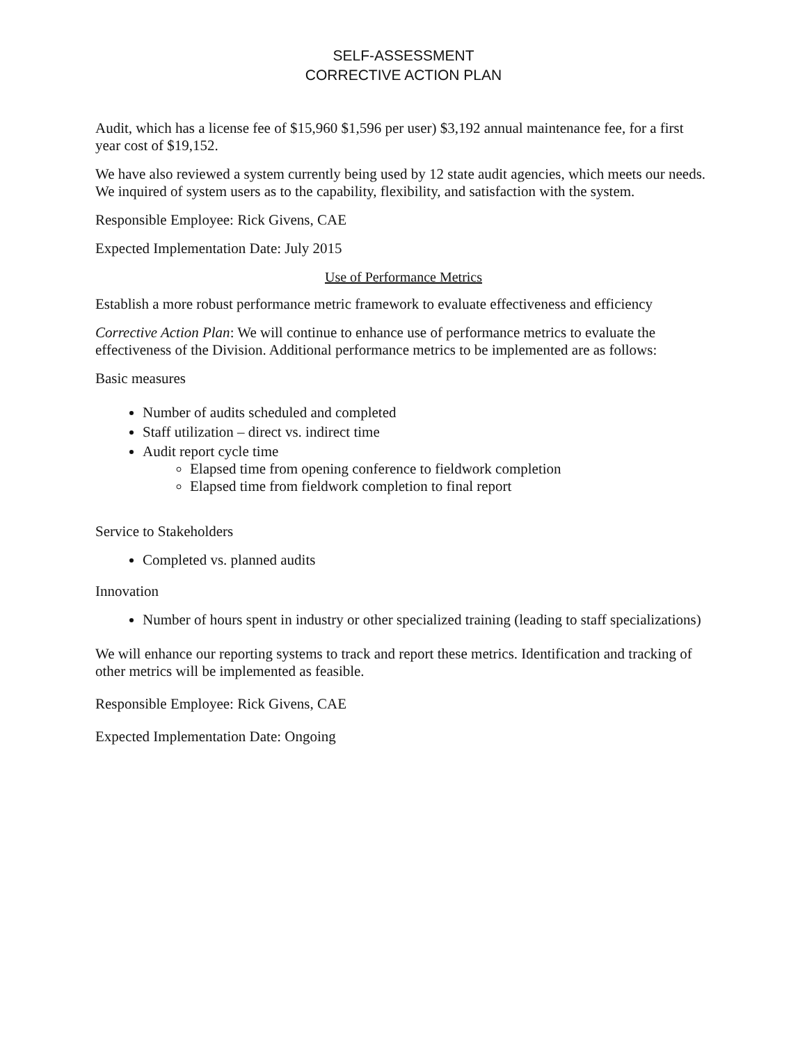SELF-ASSESSMENT
CORRECTIVE ACTION PLAN
Audit, which has a license fee of $15,960 $1,596 per user) $3,192 annual maintenance fee, for a first year cost of $19,152.
We have also reviewed a system currently being used by 12 state audit agencies, which meets our needs. We inquired of system users as to the capability, flexibility, and satisfaction with the system.
Responsible Employee: Rick Givens, CAE
Expected Implementation Date: July 2015
Use of Performance Metrics
Establish a more robust performance metric framework to evaluate effectiveness and efficiency
Corrective Action Plan: We will continue to enhance use of performance metrics to evaluate the effectiveness of the Division. Additional performance metrics to be implemented are as follows:
Basic measures
Number of audits scheduled and completed
Staff utilization – direct vs. indirect time
Audit report cycle time
Elapsed time from opening conference to fieldwork completion
Elapsed time from fieldwork completion to final report
Service to Stakeholders
Completed vs. planned audits
Innovation
Number of hours spent in industry or other specialized training (leading to staff specializations)
We will enhance our reporting systems to track and report these metrics. Identification and tracking of other metrics will be implemented as feasible.
Responsible Employee: Rick Givens, CAE
Expected Implementation Date: Ongoing